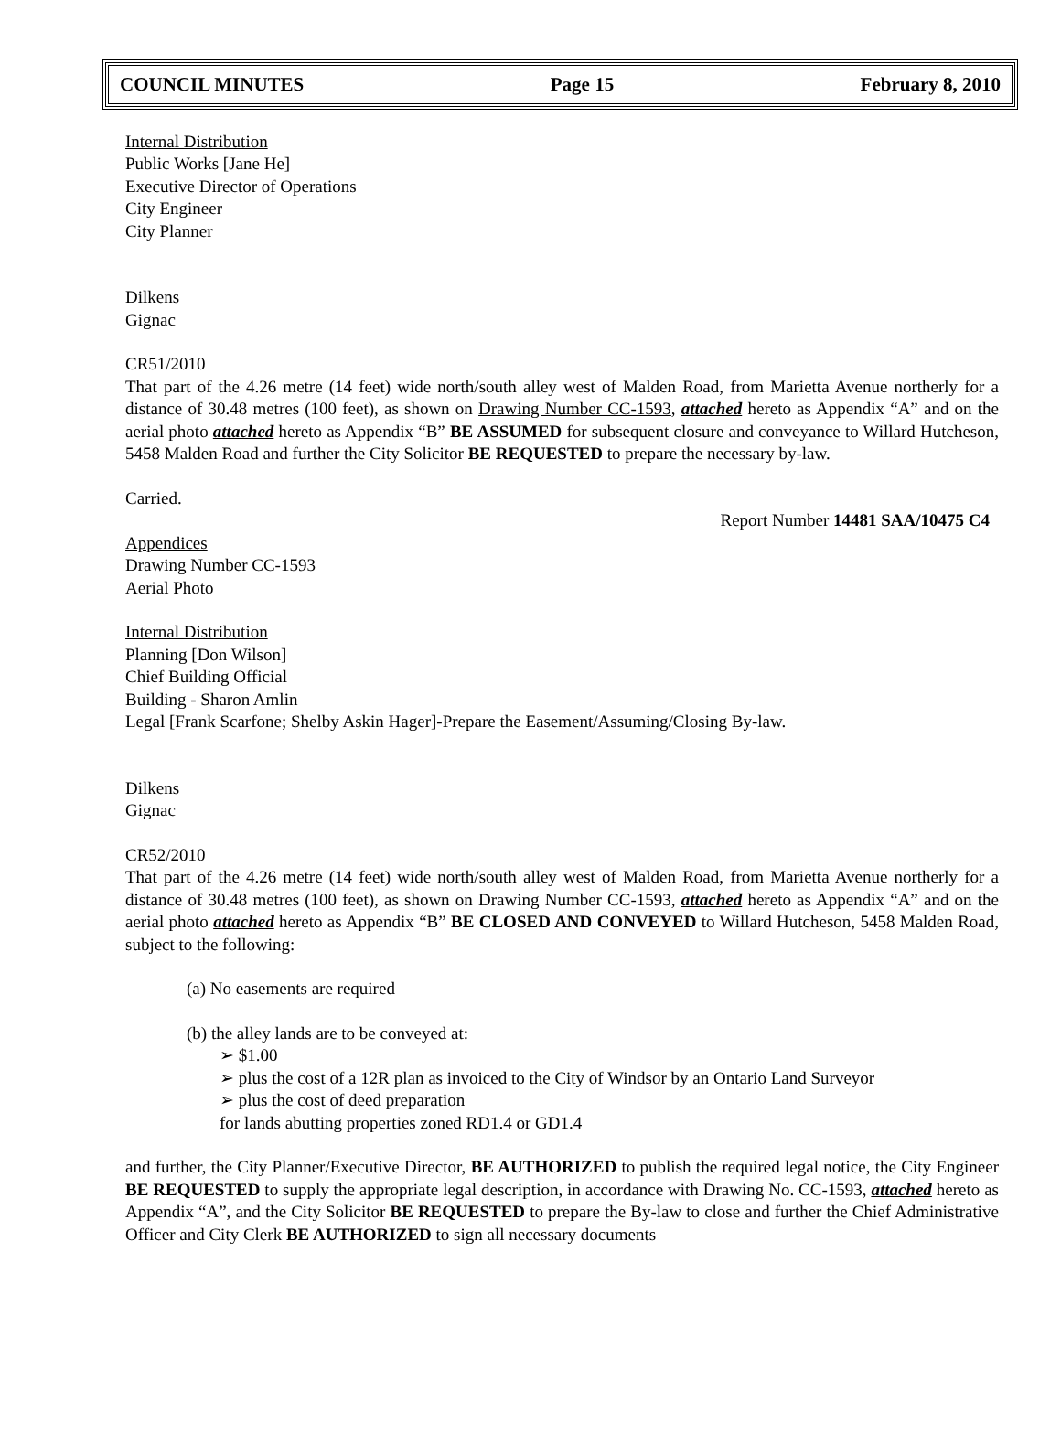COUNCIL MINUTES Page 15 February 8, 2010
Internal Distribution
Public Works [Jane He]
Executive Director of Operations
City Engineer
City Planner
Dilkens
Gignac
CR51/2010
That part of the 4.26 metre (14 feet) wide north/south alley west of Malden Road, from Marietta Avenue northerly for a distance of 30.48 metres (100 feet), as shown on Drawing Number CC-1593, attached hereto as Appendix “A” and on the aerial photo attached hereto as Appendix “B” BE ASSUMED for subsequent closure and conveyance to Willard Hutcheson, 5458 Malden Road and further the City Solicitor BE REQUESTED to prepare the necessary by-law.
Carried.
Report Number 14481 SAA/10475 C4
Appendices
Drawing Number CC-1593
Aerial Photo
Internal Distribution
Planning [Don Wilson]
Chief Building Official
Building - Sharon Amlin
Legal [Frank Scarfone; Shelby Askin Hager]-Prepare the Easement/Assuming/Closing By-law.
Dilkens
Gignac
CR52/2010
That part of the 4.26 metre (14 feet) wide north/south alley west of Malden Road, from Marietta Avenue northerly for a distance of 30.48 metres (100 feet), as shown on Drawing Number CC-1593, attached hereto as Appendix “A” and on the aerial photo attached hereto as Appendix “B” BE CLOSED AND CONVEYED to Willard Hutcheson, 5458 Malden Road, subject to the following:
(a) No easements are required
(b) the alley lands are to be conveyed at:
➢ $1.00
➢ plus the cost of a 12R plan as invoiced to the City of Windsor by an Ontario Land Surveyor
➢ plus the cost of deed preparation
for lands abutting properties zoned RD1.4 or GD1.4
and further, the City Planner/Executive Director, BE AUTHORIZED to publish the required legal notice, the City Engineer BE REQUESTED to supply the appropriate legal description, in accordance with Drawing No. CC-1593, attached hereto as Appendix “A”, and the City Solicitor BE REQUESTED to prepare the By-law to close and further the Chief Administrative Officer and City Clerk BE AUTHORIZED to sign all necessary documents